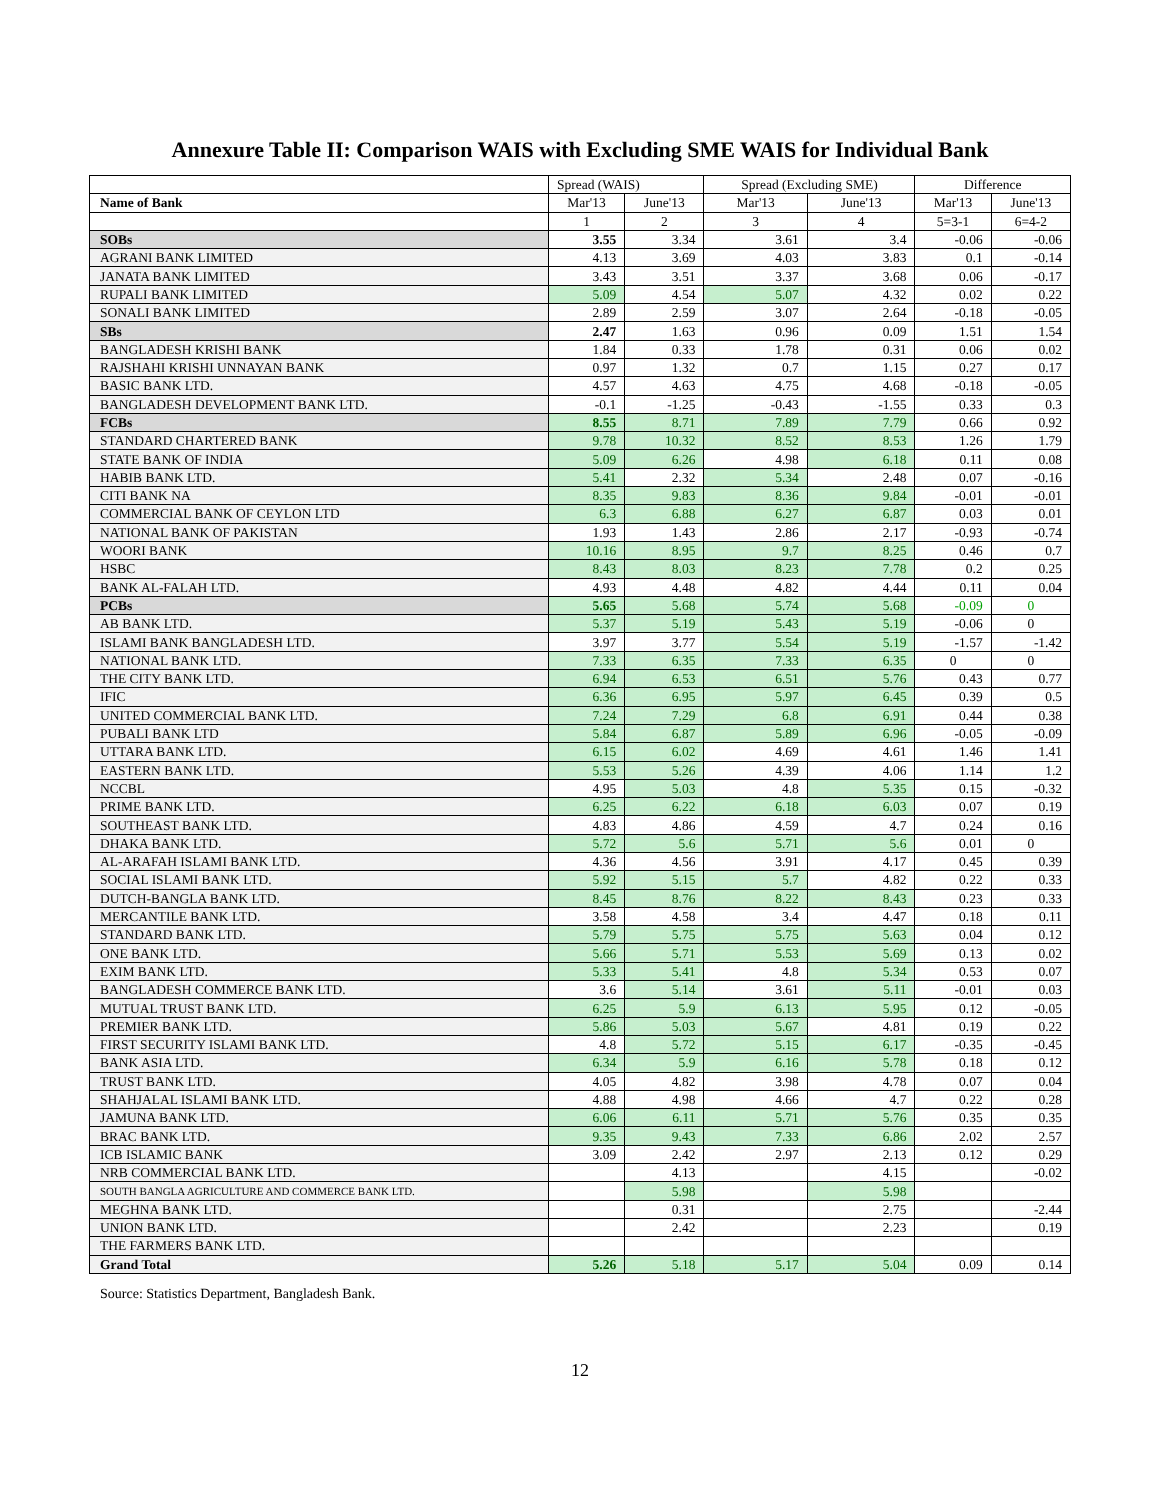Annexure Table II: Comparison WAIS with Excluding SME WAIS for Individual Bank
| | Spread (WAIS) | | Spread (Excluding SME) | | Difference | |
| --- | --- | --- | --- | --- | --- | --- |
| Name of Bank | Mar'13 | June'13 | Mar'13 | June'13 | Mar'13 | June'13 |
| | 1 | 2 | 3 | 4 | 5=3-1 | 6=4-2 |
| SOBs | 3.55 | 3.34 | 3.61 | 3.4 | -0.06 | -0.06 |
| AGRANI BANK LIMITED | 4.13 | 3.69 | 4.03 | 3.83 | 0.1 | -0.14 |
| JANATA BANK LIMITED | 3.43 | 3.51 | 3.37 | 3.68 | 0.06 | -0.17 |
| RUPALI BANK LIMITED | 5.09 | 4.54 | 5.07 | 4.32 | 0.02 | 0.22 |
| SONALI BANK LIMITED | 2.89 | 2.59 | 3.07 | 2.64 | -0.18 | -0.05 |
| SBs | 2.47 | 1.63 | 0.96 | 0.09 | 1.51 | 1.54 |
| BANGLADESH KRISHI BANK | 1.84 | 0.33 | 1.78 | 0.31 | 0.06 | 0.02 |
| RAJSHAHI KRISHI UNNAYAN BANK | 0.97 | 1.32 | 0.7 | 1.15 | 0.27 | 0.17 |
| BASIC BANK LTD. | 4.57 | 4.63 | 4.75 | 4.68 | -0.18 | -0.05 |
| BANGLADESH DEVELOPMENT BANK LTD. | -0.1 | -1.25 | -0.43 | -1.55 | 0.33 | 0.3 |
| FCBs | 8.55 | 8.71 | 7.89 | 7.79 | 0.66 | 0.92 |
| STANDARD CHARTERED BANK | 9.78 | 10.32 | 8.52 | 8.53 | 1.26 | 1.79 |
| STATE BANK OF INDIA | 5.09 | 6.26 | 4.98 | 6.18 | 0.11 | 0.08 |
| HABIB BANK LTD. | 5.41 | 2.32 | 5.34 | 2.48 | 0.07 | -0.16 |
| CITI BANK NA | 8.35 | 9.83 | 8.36 | 9.84 | -0.01 | -0.01 |
| COMMERCIAL BANK OF CEYLON LTD | 6.3 | 6.88 | 6.27 | 6.87 | 0.03 | 0.01 |
| NATIONAL BANK OF PAKISTAN | 1.93 | 1.43 | 2.86 | 2.17 | -0.93 | -0.74 |
| WOORI BANK | 10.16 | 8.95 | 9.7 | 8.25 | 0.46 | 0.7 |
| HSBC | 8.43 | 8.03 | 8.23 | 7.78 | 0.2 | 0.25 |
| BANK AL-FALAH LTD. | 4.93 | 4.48 | 4.82 | 4.44 | 0.11 | 0.04 |
| PCBs | 5.65 | 5.68 | 5.74 | 5.68 | -0.09 | 0 |
| AB BANK LTD. | 5.37 | 5.19 | 5.43 | 5.19 | -0.06 | 0 |
| ISLAMI BANK BANGLADESH LTD. | 3.97 | 3.77 | 5.54 | 5.19 | -1.57 | -1.42 |
| NATIONAL BANK LTD. | 7.33 | 6.35 | 7.33 | 6.35 | 0 | 0 |
| THE CITY BANK LTD. | 6.94 | 6.53 | 6.51 | 5.76 | 0.43 | 0.77 |
| IFIC | 6.36 | 6.95 | 5.97 | 6.45 | 0.39 | 0.5 |
| UNITED COMMERCIAL BANK LTD. | 7.24 | 7.29 | 6.8 | 6.91 | 0.44 | 0.38 |
| PUBALI BANK LTD | 5.84 | 6.87 | 5.89 | 6.96 | -0.05 | -0.09 |
| UTTARA BANK LTD. | 6.15 | 6.02 | 4.69 | 4.61 | 1.46 | 1.41 |
| EASTERN BANK LTD. | 5.53 | 5.26 | 4.39 | 4.06 | 1.14 | 1.2 |
| NCCBL | 4.95 | 5.03 | 4.8 | 5.35 | 0.15 | -0.32 |
| PRIME BANK LTD. | 6.25 | 6.22 | 6.18 | 6.03 | 0.07 | 0.19 |
| SOUTHEAST BANK LTD. | 4.83 | 4.86 | 4.59 | 4.7 | 0.24 | 0.16 |
| DHAKA BANK LTD. | 5.72 | 5.6 | 5.71 | 5.6 | 0.01 | 0 |
| AL-ARAFAH ISLAMI BANK LTD. | 4.36 | 4.56 | 3.91 | 4.17 | 0.45 | 0.39 |
| SOCIAL ISLAMI BANK LTD. | 5.92 | 5.15 | 5.7 | 4.82 | 0.22 | 0.33 |
| DUTCH-BANGLA BANK LTD. | 8.45 | 8.76 | 8.22 | 8.43 | 0.23 | 0.33 |
| MERCANTILE BANK LTD. | 3.58 | 4.58 | 3.4 | 4.47 | 0.18 | 0.11 |
| STANDARD BANK LTD. | 5.79 | 5.75 | 5.75 | 5.63 | 0.04 | 0.12 |
| ONE BANK LTD. | 5.66 | 5.71 | 5.53 | 5.69 | 0.13 | 0.02 |
| EXIM BANK LTD. | 5.33 | 5.41 | 4.8 | 5.34 | 0.53 | 0.07 |
| BANGLADESH COMMERCE BANK LTD. | 3.6 | 5.14 | 3.61 | 5.11 | -0.01 | 0.03 |
| MUTUAL TRUST BANK LTD. | 6.25 | 5.9 | 6.13 | 5.95 | 0.12 | -0.05 |
| PREMIER BANK LTD. | 5.86 | 5.03 | 5.67 | 4.81 | 0.19 | 0.22 |
| FIRST SECURITY ISLAMI BANK LTD. | 4.8 | 5.72 | 5.15 | 6.17 | -0.35 | -0.45 |
| BANK ASIA LTD. | 6.34 | 5.9 | 6.16 | 5.78 | 0.18 | 0.12 |
| TRUST BANK LTD. | 4.05 | 4.82 | 3.98 | 4.78 | 0.07 | 0.04 |
| SHAHJALAL ISLAMI BANK LTD. | 4.88 | 4.98 | 4.66 | 4.7 | 0.22 | 0.28 |
| JAMUNA BANK LTD. | 6.06 | 6.11 | 5.71 | 5.76 | 0.35 | 0.35 |
| BRAC BANK LTD. | 9.35 | 9.43 | 7.33 | 6.86 | 2.02 | 2.57 |
| ICB ISLAMIC BANK | 3.09 | 2.42 | 2.97 | 2.13 | 0.12 | 0.29 |
| NRB COMMERCIAL BANK LTD. | | 4.13 | | 4.15 | | -0.02 |
| SOUTH BANGLA AGRICULTURE AND COMMERCE BANK LTD. | | 5.98 | | 5.98 | | |
| MEGHNA BANK LTD. | | 0.31 | | 2.75 | | -2.44 |
| UNION BANK LTD. | | 2.42 | | 2.23 | | 0.19 |
| THE FARMERS BANK LTD. | | | | | | |
| Grand Total | 5.26 | 5.18 | 5.17 | 5.04 | 0.09 | 0.14 |
Source: Statistics Department, Bangladesh Bank.
12